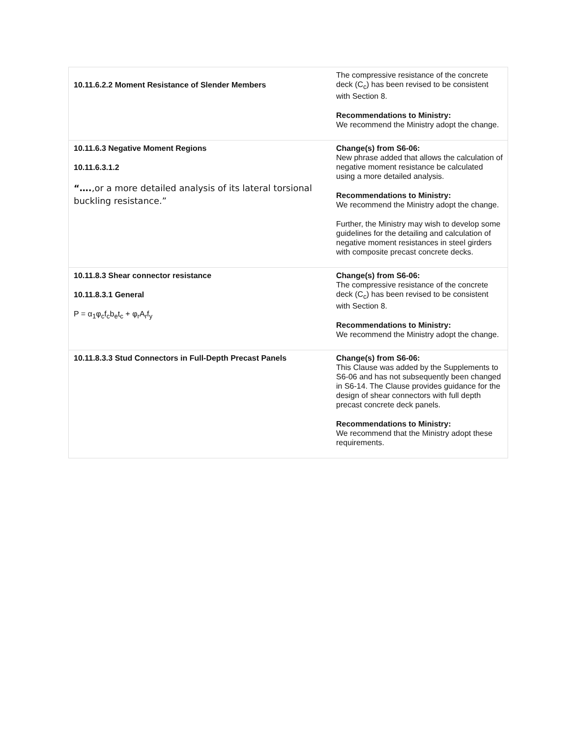| 10.11.6.2.2 Moment Resistance of Slender Members | The compressive resistance of the concrete deck (C<sub>c</sub>) has been revised to be consistent with Section 8. Recommendations to Ministry: We recommend the Ministry adopt the change. |
| 10.11.6.3 Negative Moment Regions 10.11.6.3.1.2 “…. ,or a more detailed analysis of its lateral torsional buckling resistance.” | Change(s) from S6-06: New phrase added that allows the calculation of negative moment resistance be calculated using a more detailed analysis. Recommendations to Ministry: We recommend the Ministry adopt the change. Further, the Ministry may wish to develop some guidelines for the detailing and calculation of negative moment resistances in steel girders with composite precast concrete decks. |
| 10.11.8.3 Shear connector resistance 10.11.8.3.1 General P = α<sub>1</sub>φ<sub>c</sub>f<sub>c</sub>b<sub>e</sub>t<sub>c</sub> + φ<sub>r</sub>A<sub>r</sub>f<sub>y</sub> | Change(s) from S6-06: The compressive resistance of the concrete deck (C<sub>c</sub>) has been revised to be consistent with Section 8. Recommendations to Ministry: We recommend the Ministry adopt the change. |
| 10.11.8.3.3 Stud Connectors in Full-Depth Precast Panels | Change(s) from S6-06: This Clause was added by the Supplements to S6-06 and has not subsequently been changed in S6-14. The Clause provides guidance for the design of shear connectors with full depth precast concrete deck panels. Recommendations to Ministry: We recommend that the Ministry adopt these requirements. |